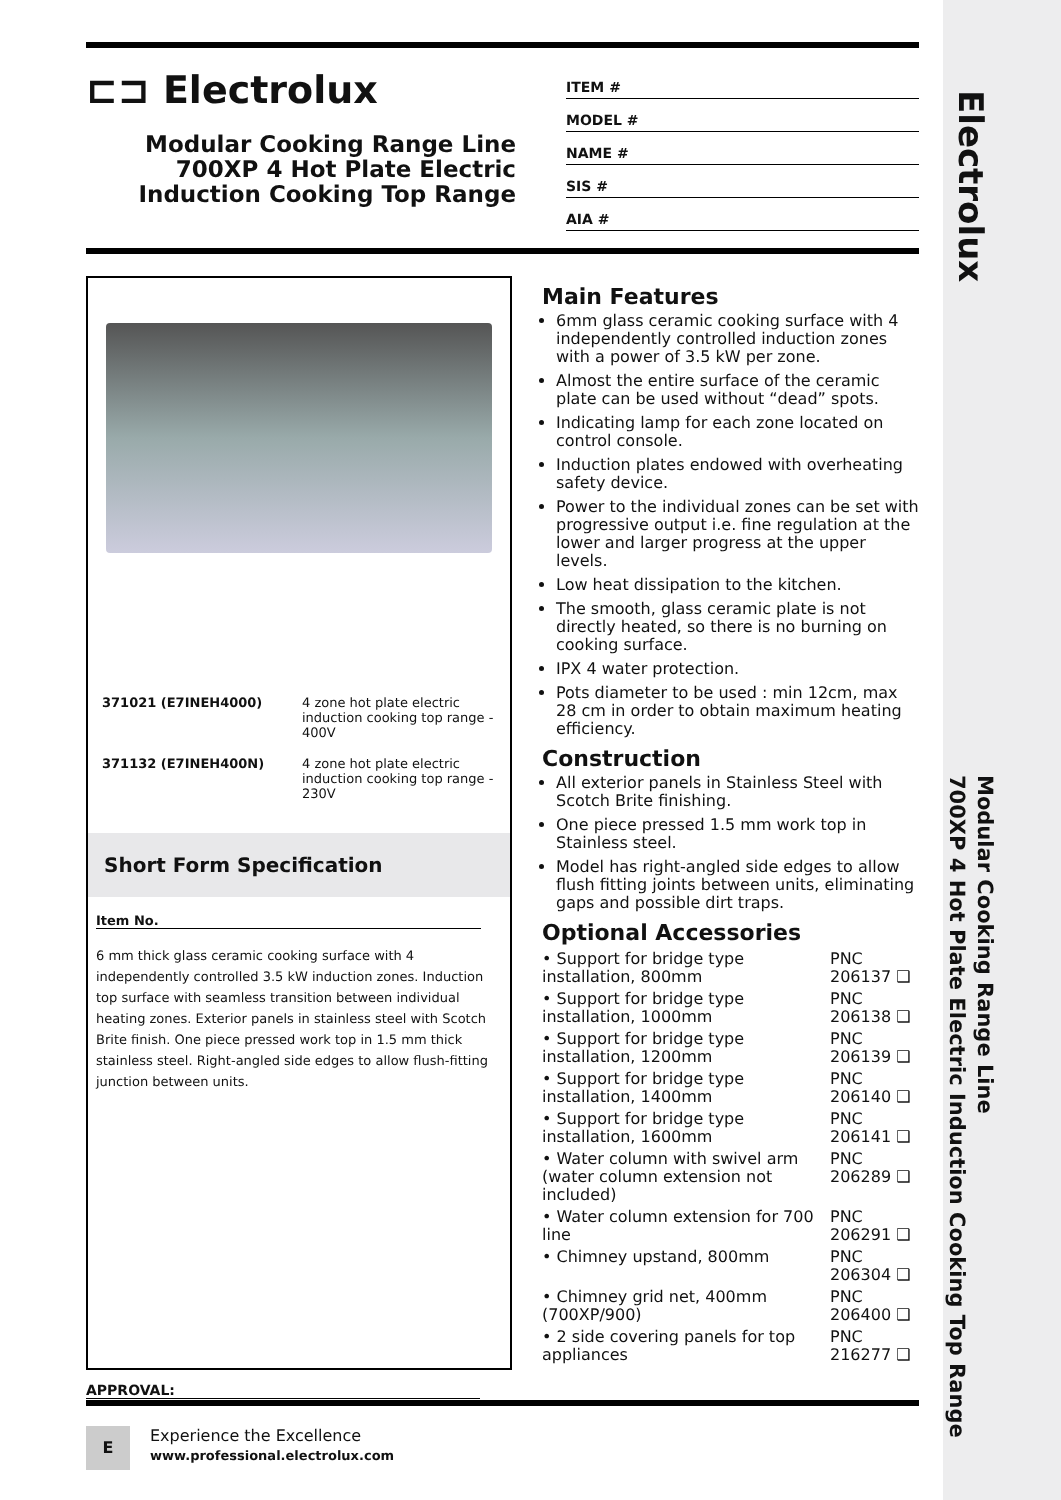Electrolux
Modular Cooking Range Line
700XP 4 Hot Plate Electric Induction Cooking Top Range
⊏⊐ Electrolux
Modular Cooking Range Line 700XP 4 Hot Plate Electric Induction Cooking Top Range
ITEM #
MODEL #
NAME #
SIS #
AIA #
| 371021 (E7INEH4000) | 4 zone hot plate electric induction cooking top range - 400V |
| 371132 (E7INEH400N) | 4 zone hot plate electric induction cooking top range - 230V |
Short Form Specification
Item No.
6 mm thick glass ceramic cooking surface with 4 independently controlled 3.5 kW induction zones. Induction top surface with seamless transition between individual heating zones. Exterior panels in stainless steel with Scotch Brite finish. One piece pressed work top in 1.5 mm thick stainless steel. Right-angled side edges to allow flush-fitting junction between units.
Main Features
6mm glass ceramic cooking surface with 4 independently controlled induction zones with a power of 3.5 kW per zone.
Almost the entire surface of the ceramic plate can be used without “dead” spots.
Indicating lamp for each zone located on control console.
Induction plates endowed with overheating safety device.
Power to the individual zones can be set with progressive output i.e. fine regulation at the lower and larger progress at the upper levels.
Low heat dissipation to the kitchen.
The smooth, glass ceramic plate is not directly heated, so there is no burning on cooking surface.
IPX 4 water protection.
Pots diameter to be used : min 12cm, max 28 cm in order to obtain maximum heating efficiency.
Construction
All exterior panels in Stainless Steel with Scotch Brite finishing.
One piece pressed 1.5 mm work top in Stainless steel.
Model has right-angled side edges to allow flush fitting joints between units, eliminating gaps and possible dirt traps.
Optional Accessories
| • Support for bridge type installation, 800mm | PNC 206137 ❑ |
| • Support for bridge type installation, 1000mm | PNC 206138 ❑ |
| • Support for bridge type installation, 1200mm | PNC 206139 ❑ |
| • Support for bridge type installation, 1400mm | PNC 206140 ❑ |
| • Support for bridge type installation, 1600mm | PNC 206141 ❑ |
| • Water column with swivel arm (water column extension not included) | PNC 206289 ❑ |
| • Water column extension for 700 line | PNC 206291 ❑ |
| • Chimney upstand, 800mm | PNC 206304 ❑ |
| • Chimney grid net, 400mm (700XP/900) | PNC 206400 ❑ |
| • 2 side covering panels for top appliances | PNC 216277 ❑ |
APPROVAL:
E
Experience the Excellence
www.professional.electrolux.com